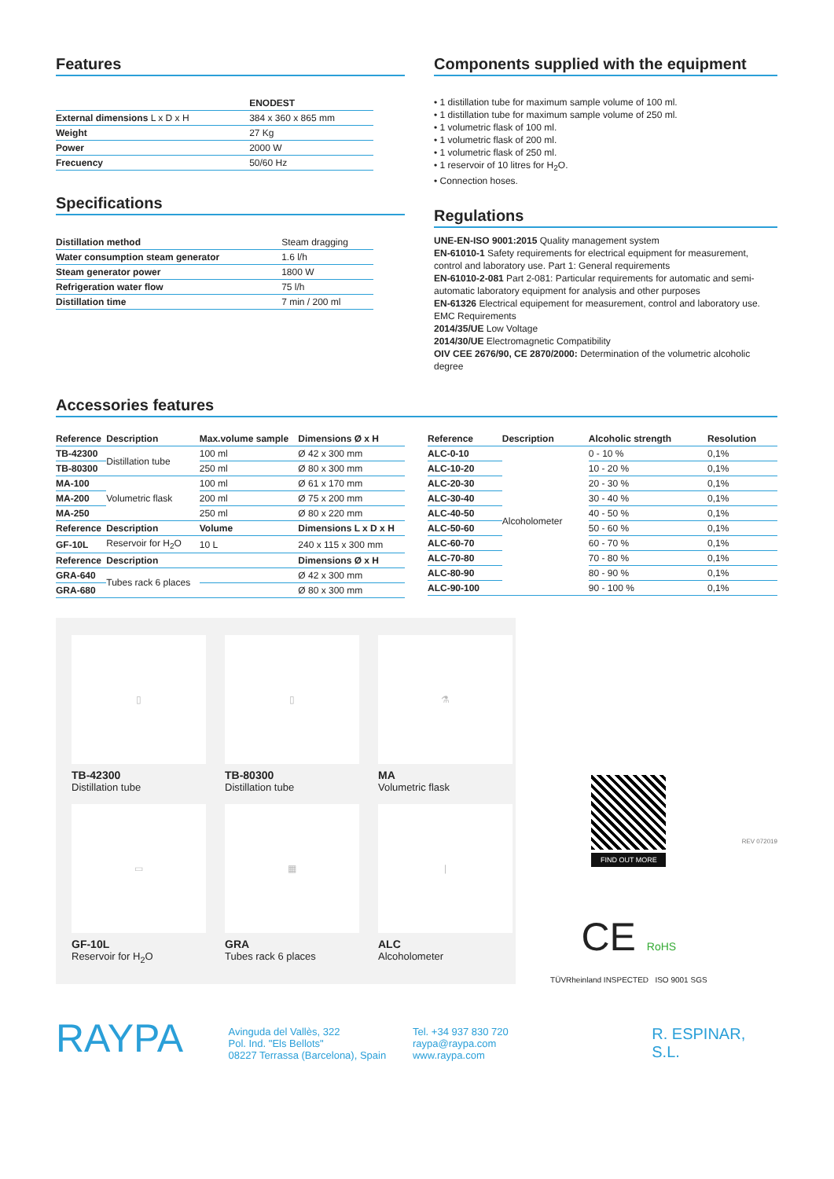Features
| | ENODEST |
| --- | --- |
| External dimensions L x D x H | 384 x 360 x 865 mm |
| Weight | 27 Kg |
| Power | 2000 W |
| Frecuency | 50/60 Hz |
Specifications
| Distillation method | Steam dragging |
| Water consumption steam generator | 1.6 l/h |
| Steam generator power | 1800 W |
| Refrigeration water flow | 75 l/h |
| Distillation time | 7 min / 200 ml |
Components supplied with the equipment
• 1 distillation tube for maximum sample volume of 100 ml.
• 1 distillation tube for maximum sample volume of 250 ml.
• 1 volumetric flask of 100 ml.
• 1 volumetric flask of 200 ml.
• 1 volumetric flask of 250 ml.
• 1 reservoir of 10 litres for H<sub>2</sub>O.
• Connection hoses.
Regulations
UNE-EN-ISO 9001:2015 Quality management system
EN-61010-1 Safety requirements for electrical equipment for measurement, control and laboratory use. Part 1: General requirements
EN-61010-2-081 Part 2-081: Particular requirements for automatic and semi-automatic laboratory equipment for analysis and other purposes
EN-61326 Electrical equipement for measurement, control and laboratory use. EMC Requirements
2014/35/UE Low Voltage
2014/30/UE Electromagnetic Compatibility
OIV CEE 2676/90, CE 2870/2000: Determination of the volumetric alcoholic degree
Accessories features
| Reference | Description | Max.volume sample | Dimensions Ø x H |
| --- | --- | --- | --- |
| TB-42300 | Distillation tube | 100 ml | Ø 42 x 300 mm |
| TB-80300 | | 250 ml | Ø 80 x 300 mm |
| MA-100 | Volumetric flask | 100 ml | Ø 61 x 170 mm |
| MA-200 | | 200 ml | Ø 75 x 200 mm |
| MA-250 | | 250 ml | Ø 80 x 220 mm |
| Reference | Description | Volume | Dimensions L x D x H |
| GF-10L | Reservoir for H<sub>2</sub>O | 10 L | 240 x 115 x 300 mm |
| Reference | Description | | Dimensions Ø x H |
| GRA-640 | Tubes rack 6 places | | Ø 42 x 300 mm |
| GRA-680 | | | Ø 80 x 300 mm |
| Reference | Description | Alcoholic strength | Resolution |
| --- | --- | --- | --- |
| ALC-0-10 | Alcoholometer | 0 - 10 % | 0,1% |
| ALC-10-20 | | 10 - 20 % | 0,1% |
| ALC-20-30 | | 20 - 30 % | 0,1% |
| ALC-30-40 | | 30 - 40 % | 0,1% |
| ALC-40-50 | | 40 - 50 % | 0,1% |
| ALC-50-60 | | 50 - 60 % | 0,1% |
| ALC-60-70 | | 60 - 70 % | 0,1% |
| ALC-70-80 | | 70 - 80 % | 0,1% |
| ALC-80-90 | | 80 - 90 % | 0,1% |
| ALC-90-100 | | 90 - 100 % | 0,1% |
▯
TB-42300 Distillation tube
▯
TB-80300 Distillation tube
⚗
MA Volumetric flask
▭
GF-10L Reservoir for H<sub>2</sub>O
▦
GRA Tubes rack 6 places
|
ALC Alcoholometer
FIND OUT MORE
CE RoHS
TÜVRheinland INSPECTED ISO 9001 SGS
REV 072019
RAYPA
Avinguda del Vallès, 322
Pol. Ind. "Els Bellots"
08227 Terrassa (Barcelona), Spain
Tel. +34 937 830 720
raypa@raypa.com
www.raypa.com
R. ESPINAR, S.L.